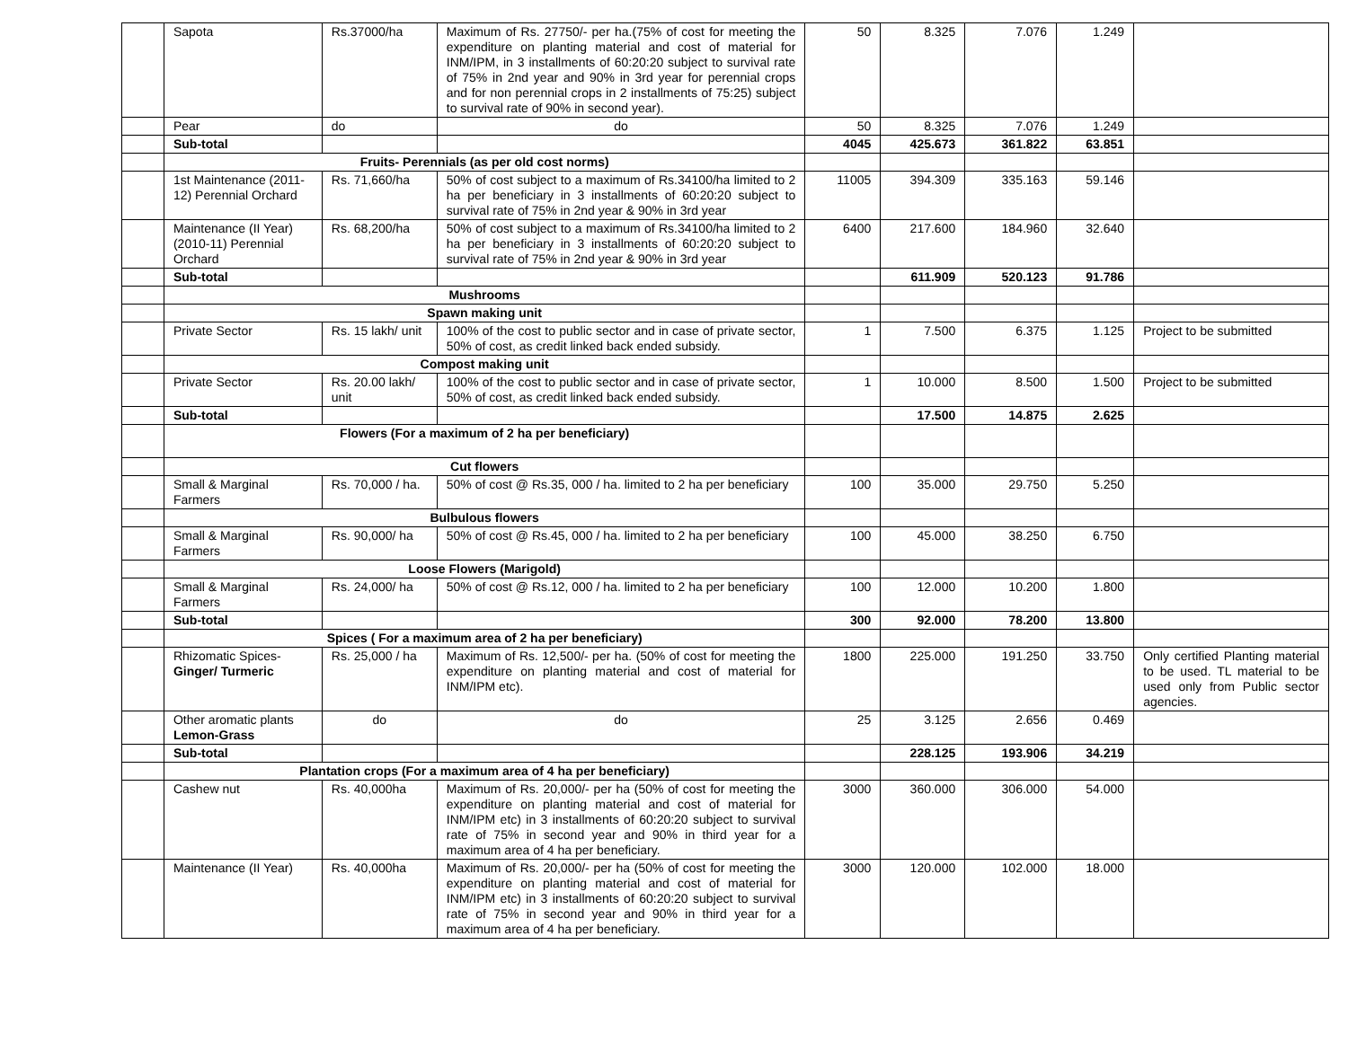| | Sapota | Rs.37000/ha | Maximum of Rs. 27750/- per ha.(75% of cost for meeting the expenditure on planting material and cost of material for INM/IPM, in 3 installments of 60:20:20 subject to survival rate of 75% in 2nd year and 90% in 3rd year for perennial crops and for non perennial crops in 2 installments of 75:25) subject to survival rate of 90% in second year). | 50 | 8.325 | 7.076 | 1.249 | |
| | Pear | do | do | 50 | 8.325 | 7.076 | 1.249 | |
| | Sub-total | | | 4045 | 425.673 | 361.822 | 63.851 | |
| | Fruits- Perennials (as per old cost norms) | | | | | | | |
| | 1st Maintenance (2011-12) Perennial Orchard | Rs. 71,660/ha | 50% of cost subject to a maximum of Rs.34100/ha limited to 2 ha per beneficiary in 3 installments of 60:20:20 subject to survival rate of 75% in 2nd year & 90% in 3rd year | 11005 | 394.309 | 335.163 | 59.146 | |
| | Maintenance (II Year) (2010-11) Perennial Orchard | Rs. 68,200/ha | 50% of cost subject to a maximum of Rs.34100/ha limited to 2 ha per beneficiary in 3 installments of 60:20:20 subject to survival rate of 75% in 2nd year & 90% in 3rd year | 6400 | 217.600 | 184.960 | 32.640 | |
| | Sub-total | | | | 611.909 | 520.123 | 91.786 | |
| | Mushrooms | | | | | | | |
| | Spawn making unit | | | | | | | |
| | Private Sector | Rs. 15 lakh/ unit | 100% of the cost to public sector and in case of private sector, 50% of cost, as credit linked back ended subsidy. | 1 | 7.500 | 6.375 | 1.125 | Project to be submitted |
| | Compost making unit | | | | | | | |
| | Private Sector | Rs. 20.00 lakh/ unit | 100% of the cost to public sector and in case of private sector, 50% of cost, as credit linked back ended subsidy. | 1 | 10.000 | 8.500 | 1.500 | Project to be submitted |
| | Sub-total | | | | 17.500 | 14.875 | 2.625 | |
| | Flowers (For a maximum of 2 ha per beneficiary) | | | | | | | |
| | Cut flowers | | | | | | | |
| | Small & Marginal Farmers | Rs. 70,000 / ha. | 50% of cost @ Rs.35, 000 / ha. limited to 2 ha per beneficiary | 100 | 35.000 | 29.750 | 5.250 | |
| | Bulbulous flowers | | | | | | | |
| | Small & Marginal Farmers | Rs. 90,000/ ha | 50% of cost @ Rs.45, 000 / ha. limited to 2 ha per beneficiary | 100 | 45.000 | 38.250 | 6.750 | |
| | Loose Flowers (Marigold) | | | | | | | |
| | Small & Marginal Farmers | Rs. 24,000/ ha | 50% of cost @ Rs.12, 000 / ha. limited to 2 ha per beneficiary | 100 | 12.000 | 10.200 | 1.800 | |
| | Sub-total | | | 300 | 92.000 | 78.200 | 13.800 | |
| | Spices ( For a maximum area of 2 ha per beneficiary) | | | | | | | |
| | Rhizomatic Spices- Ginger/ Turmeric | Rs. 25,000 / ha | Maximum of Rs. 12,500/- per ha. (50% of cost for meeting the expenditure on planting material and cost of material for INM/IPM etc). | 1800 | 225.000 | 191.250 | 33.750 | Only certified Planting material to be used. TL material to be used only from Public sector agencies. |
| | Other aromatic plants Lemon-Grass | do | do | 25 | 3.125 | 2.656 | 0.469 | |
| | Sub-total | | | | 228.125 | 193.906 | 34.219 | |
| | Plantation crops (For a maximum area of 4 ha per beneficiary) | | | | | | | |
| | Cashew nut | Rs. 40,000ha | Maximum of Rs. 20,000/- per ha (50% of cost for meeting the expenditure on planting material and cost of material for INM/IPM etc) in 3 installments of 60:20:20 subject to survival rate of 75% in second year and 90% in third year for a maximum area of 4 ha per beneficiary. | 3000 | 360.000 | 306.000 | 54.000 | |
| | Maintenance (II Year) | Rs. 40,000ha | Maximum of Rs. 20,000/- per ha (50% of cost for meeting the expenditure on planting material and cost of material for INM/IPM etc) in 3 installments of 60:20:20 subject to survival rate of 75% in second year and 90% in third year for a maximum area of 4 ha per beneficiary. | 3000 | 120.000 | 102.000 | 18.000 | |